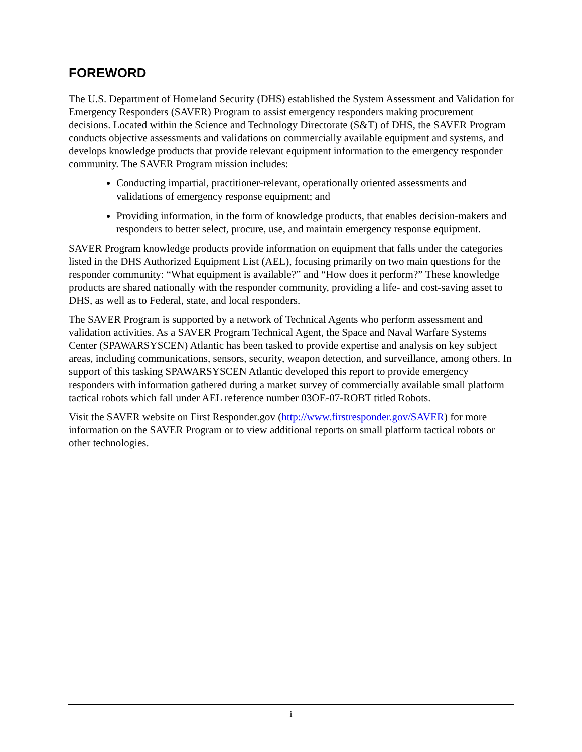FOREWORD
The U.S. Department of Homeland Security (DHS) established the System Assessment and Validation for Emergency Responders (SAVER) Program to assist emergency responders making procurement decisions. Located within the Science and Technology Directorate (S&T) of DHS, the SAVER Program conducts objective assessments and validations on commercially available equipment and systems, and develops knowledge products that provide relevant equipment information to the emergency responder community. The SAVER Program mission includes:
Conducting impartial, practitioner-relevant, operationally oriented assessments and validations of emergency response equipment; and
Providing information, in the form of knowledge products, that enables decision-makers and responders to better select, procure, use, and maintain emergency response equipment.
SAVER Program knowledge products provide information on equipment that falls under the categories listed in the DHS Authorized Equipment List (AEL), focusing primarily on two main questions for the responder community: “What equipment is available?” and “How does it perform?” These knowledge products are shared nationally with the responder community, providing a life- and cost-saving asset to DHS, as well as to Federal, state, and local responders.
The SAVER Program is supported by a network of Technical Agents who perform assessment and validation activities. As a SAVER Program Technical Agent, the Space and Naval Warfare Systems Center (SPAWARSYSCEN) Atlantic has been tasked to provide expertise and analysis on key subject areas, including communications, sensors, security, weapon detection, and surveillance, among others. In support of this tasking SPAWARSYSCEN Atlantic developed this report to provide emergency responders with information gathered during a market survey of commercially available small platform tactical robots which fall under AEL reference number 03OE-07-ROBT titled Robots.
Visit the SAVER website on First Responder.gov (http://www.firstresponder.gov/SAVER) for more information on the SAVER Program or to view additional reports on small platform tactical robots or other technologies.
i